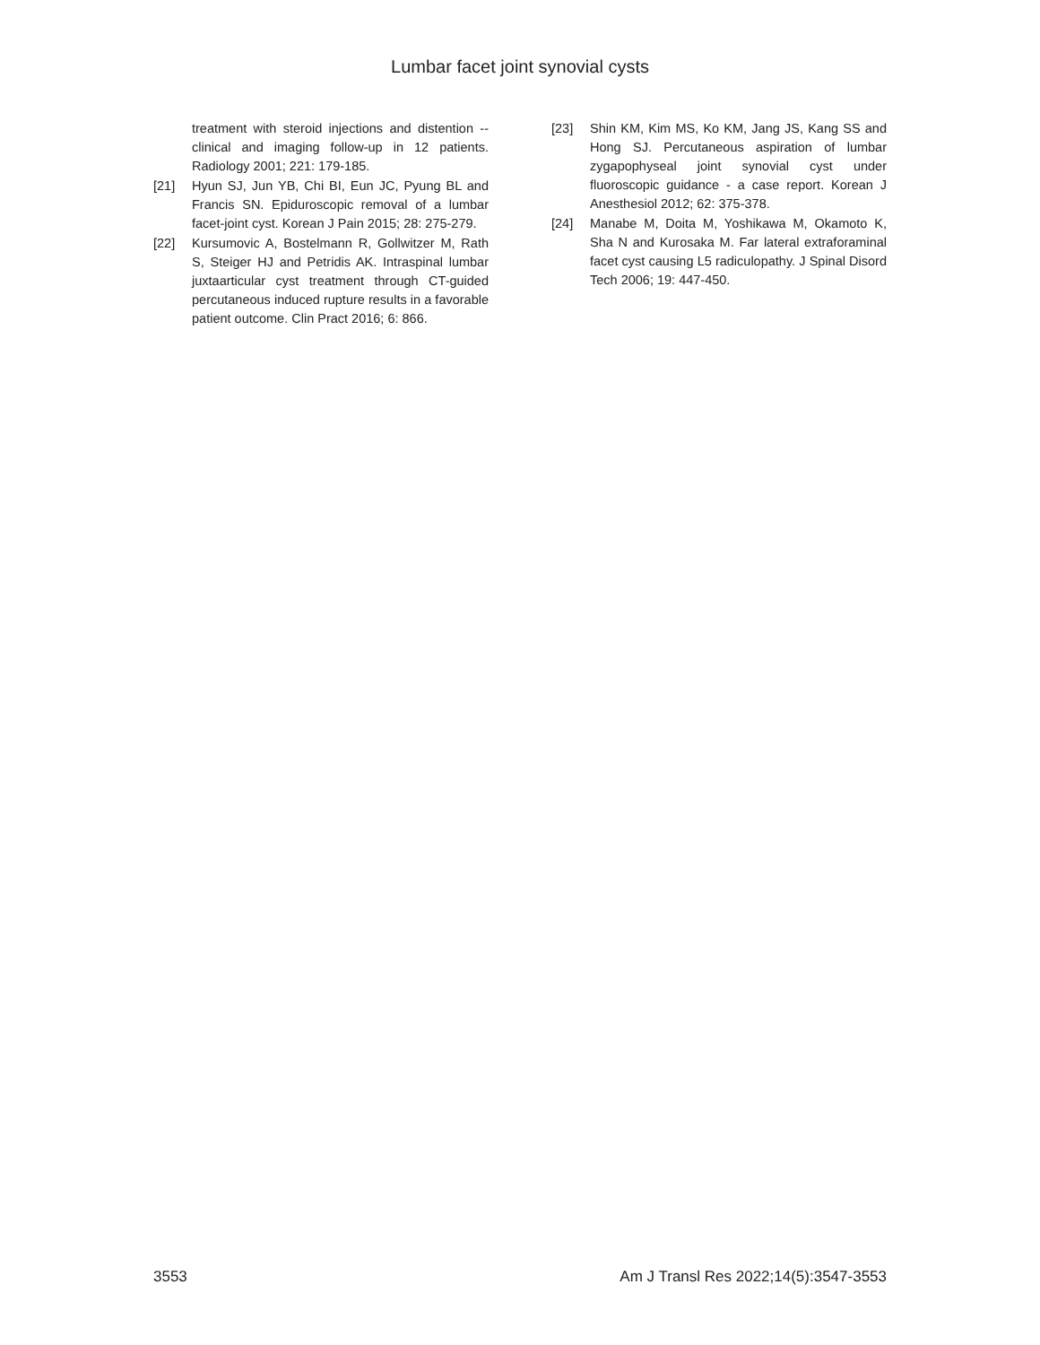Lumbar facet joint synovial cysts
treatment with steroid injections and distention -- clinical and imaging follow-up in 12 patients. Radiology 2001; 221: 179-185.
[21] Hyun SJ, Jun YB, Chi BI, Eun JC, Pyung BL and Francis SN. Epiduroscopic removal of a lumbar facet-joint cyst. Korean J Pain 2015; 28: 275-279.
[22] Kursumovic A, Bostelmann R, Gollwitzer M, Rath S, Steiger HJ and Petridis AK. Intraspinal lumbar juxtaarticular cyst treatment through CT-guided percutaneous induced rupture results in a favorable patient outcome. Clin Pract 2016; 6: 866.
[23] Shin KM, Kim MS, Ko KM, Jang JS, Kang SS and Hong SJ. Percutaneous aspiration of lumbar zygapophyseal joint synovial cyst under fluoroscopic guidance - a case report. Korean J Anesthesiol 2012; 62: 375-378.
[24] Manabe M, Doita M, Yoshikawa M, Okamoto K, Sha N and Kurosaka M. Far lateral extraforaminal facet cyst causing L5 radiculopathy. J Spinal Disord Tech 2006; 19: 447-450.
3553 Am J Transl Res 2022;14(5):3547-3553